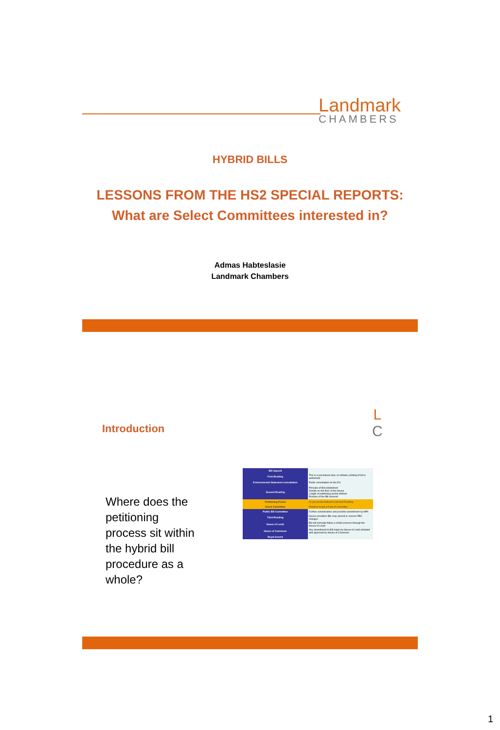Landmark
CHAMBERS
HYBRID BILLS
LESSONS FROM THE HS2 SPECIAL REPORTS:
What are Select Committees interested in?
Admas Habteslasie
Landmark Chambers
Introduction
L
C
Where does the petitioning process sit within the hybrid bill procedure as a whole?
| Bill deposit | |
| First Reading | This is a procedural step: no debate; printing of bill is authorised |
| Environmental Statement consultation | Public consultation on the ES |
| Second Reading | Principle of Bill established Debate on the floor of the House Length of petitioning period defined Premise of the Bill assured |
| Petitioning Period | As per period defined in Second Reading |
| Select Committee | Petitions heard in front of committee |
| Public Bill Committee | Further consideration and possible amendment by MPs |
| Third Reading | House considers Bill; may amend or reverse PBC changes |
| House of Lords | Bill will normally follow a similar process through the House of Lords |
| House of Commons | Any amendment to Bill made by House of Lords debated and approved by House of Commons |
| Royal Assent | |
1